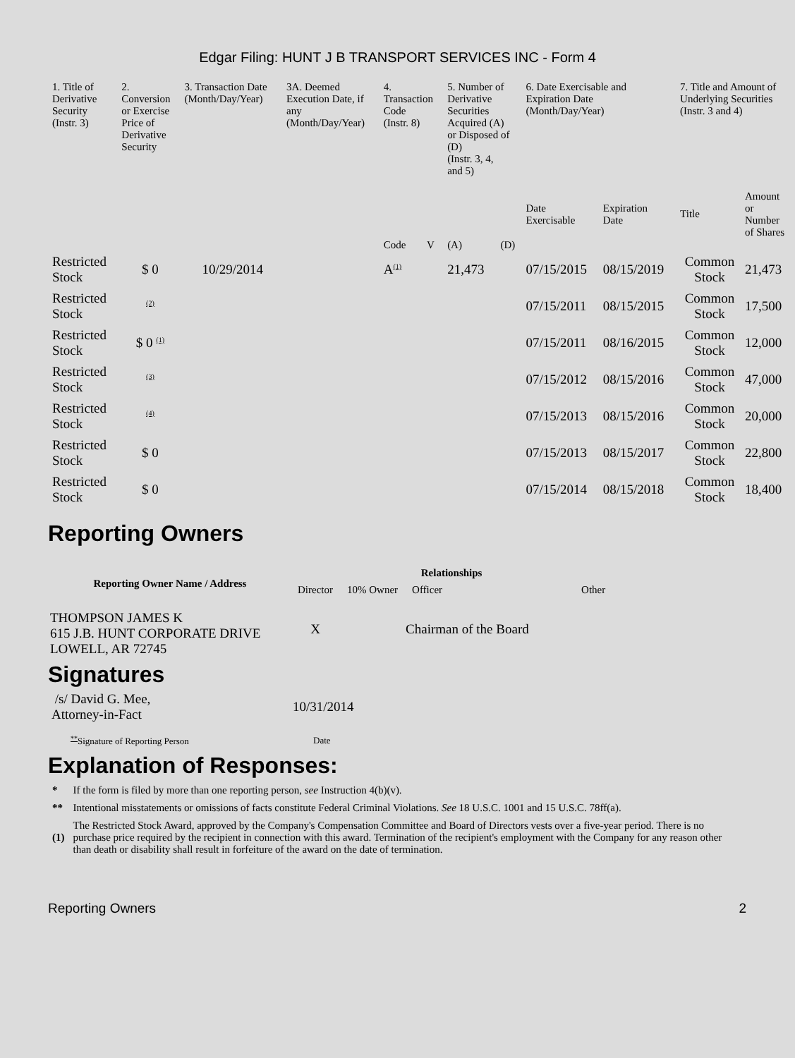Edgar Filing: HUNT J B TRANSPORT SERVICES INC - Form 4
| 1. Title of Derivative Security (Instr. 3) | 2. Conversion or Exercise Price of Derivative Security | 3. Transaction Date (Month/Day/Year) | 3A. Deemed Execution Date, if any (Month/Day/Year) | 4. Transaction Code (Instr. 8) | | 5. Number of Derivative Securities Acquired (A) or Disposed of (D) (Instr. 3, 4, and 5) | | 6. Date Exercisable and Expiration Date (Month/Day/Year) | | 7. Title and Amount of Underlying Securities (Instr. 3 and 4) | |
| --- | --- | --- | --- | --- | --- | --- | --- | --- | --- | --- | --- |
| | | | | Code | V | (A) | (D) | Date Exercisable | Expiration Date | Title | Amount or Number of Shares |
| Restricted Stock | $ 0 | 10/29/2014 | | A<sup>(1)</sup> | | 21,473 | | 07/15/2015 | 08/15/2019 | Common Stock | 21,473 |
| Restricted Stock | <sup>(2)</sup> | | | | | | | 07/15/2011 | 08/15/2015 | Common Stock | 17,500 |
| Restricted Stock | $ 0 <sup>(1)</sup> | | | | | | | 07/15/2011 | 08/16/2015 | Common Stock | 12,000 |
| Restricted Stock | <sup>(3)</sup> | | | | | | | 07/15/2012 | 08/15/2016 | Common Stock | 47,000 |
| Restricted Stock | <sup>(4)</sup> | | | | | | | 07/15/2013 | 08/15/2016 | Common Stock | 20,000 |
| Restricted Stock | $ 0 | | | | | | | 07/15/2013 | 08/15/2017 | Common Stock | 22,800 |
| Restricted Stock | $ 0 | | | | | | | 07/15/2014 | 08/15/2018 | Common Stock | 18,400 |
Reporting Owners
| Reporting Owner Name / Address | Relationships | | | |
| --- | --- | --- | --- | --- |
| | Director | 10% Owner | Officer | Other |
| THOMPSON JAMES K 615 J.B. HUNT CORPORATE DRIVE LOWELL, AR 72745 | X | | Chairman of the Board | |
Signatures
| /s/ David G. Mee, Attorney-in-Fact | 10/31/2014 |
| <sup>**</sup> Signature of Reporting Person | Date |
Explanation of Responses:
| * | If the form is filed by more than one reporting person, see Instruction 4(b)(v). |
| ** | Intentional misstatements or omissions of facts constitute Federal Criminal Violations. See 18 U.S.C. 1001 and 15 U.S.C. 78ff(a). |
| (1) | The Restricted Stock Award, approved by the Company's Compensation Committee and Board of Directors vests over a five-year period. There is no purchase price required by the recipient in connection with this award. Termination of the recipient's employment with the Company for any reason other than death or disability shall result in forfeiture of the award on the date of termination. |
Reporting Owners 2